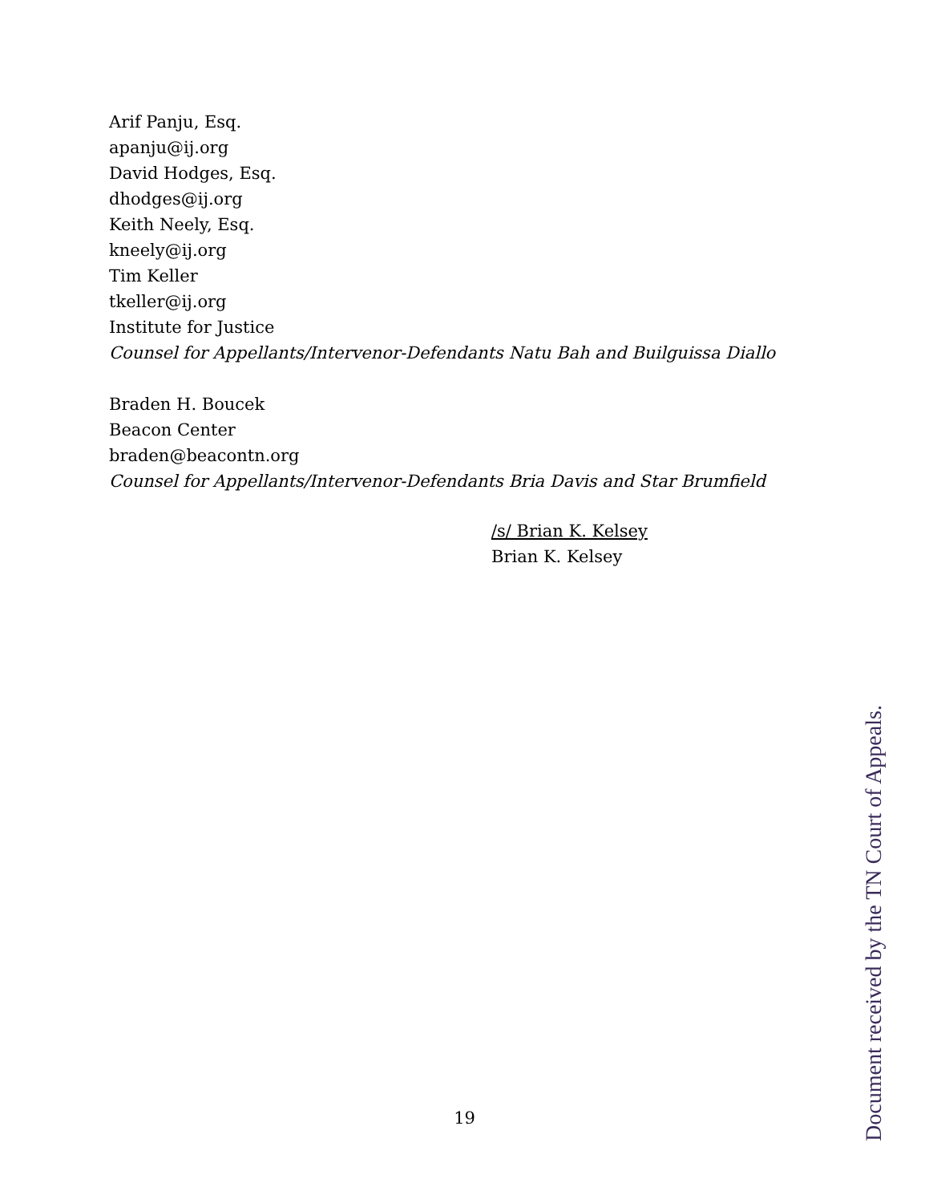Arif Panju, Esq.
apanju@ij.org
David Hodges, Esq.
dhodges@ij.org
Keith Neely, Esq.
kneely@ij.org
Tim Keller
tkeller@ij.org
Institute for Justice
Counsel for Appellants/Intervenor-Defendants Natu Bah and Builguissa Diallo
Braden H. Boucek
Beacon Center
braden@beacontn.org
Counsel for Appellants/Intervenor-Defendants Bria Davis and Star Brumfield
/s/ Brian K. Kelsey
Brian K. Kelsey
19
Document received by the TN Court of Appeals.